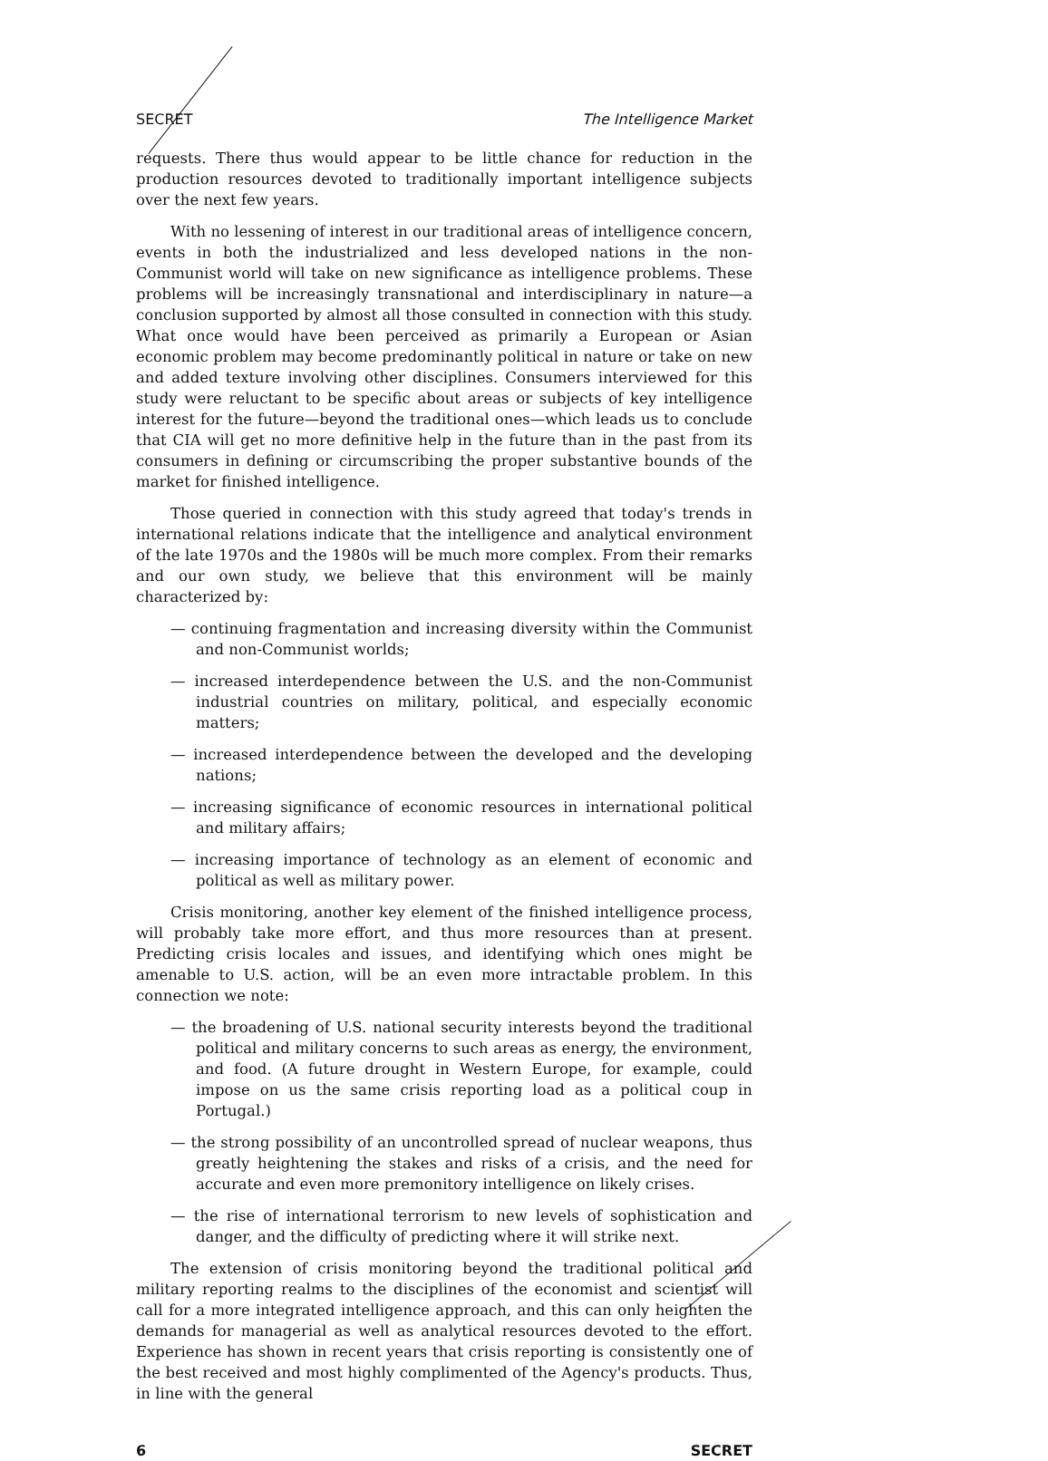SECRET The Intelligence Market
requests. There thus would appear to be little chance for reduction in the production resources devoted to traditionally important intelligence subjects over the next few years.
With no lessening of interest in our traditional areas of intelligence concern, events in both the industrialized and less developed nations in the non-Communist world will take on new significance as intelligence problems. These problems will be increasingly transnational and interdisciplinary in nature—a conclusion supported by almost all those consulted in connection with this study. What once would have been perceived as primarily a European or Asian economic problem may become predominantly political in nature or take on new and added texture involving other disciplines. Consumers interviewed for this study were reluctant to be specific about areas or subjects of key intelligence interest for the future—beyond the traditional ones—which leads us to conclude that CIA will get no more definitive help in the future than in the past from its consumers in defining or circumscribing the proper substantive bounds of the market for finished intelligence.
Those queried in connection with this study agreed that today's trends in international relations indicate that the intelligence and analytical environment of the late 1970s and the 1980s will be much more complex. From their remarks and our own study, we believe that this environment will be mainly characterized by:
— continuing fragmentation and increasing diversity within the Communist and non-Communist worlds;
— increased interdependence between the U.S. and the non-Communist industrial countries on military, political, and especially economic matters;
— increased interdependence between the developed and the developing nations;
— increasing significance of economic resources in international political and military affairs;
— increasing importance of technology as an element of economic and political as well as military power.
Crisis monitoring, another key element of the finished intelligence process, will probably take more effort, and thus more resources than at present. Predicting crisis locales and issues, and identifying which ones might be amenable to U.S. action, will be an even more intractable problem. In this connection we note:
— the broadening of U.S. national security interests beyond the traditional political and military concerns to such areas as energy, the environment, and food. (A future drought in Western Europe, for example, could impose on us the same crisis reporting load as a political coup in Portugal.)
— the strong possibility of an uncontrolled spread of nuclear weapons, thus greatly heightening the stakes and risks of a crisis, and the need for accurate and even more premonitory intelligence on likely crises.
— the rise of international terrorism to new levels of sophistication and danger, and the difficulty of predicting where it will strike next.
The extension of crisis monitoring beyond the traditional political and military reporting realms to the disciplines of the economist and scientist will call for a more integrated intelligence approach, and this can only heighten the demands for managerial as well as analytical resources devoted to the effort. Experience has shown in recent years that crisis reporting is consistently one of the best received and most highly complimented of the Agency's products. Thus, in line with the general
6 SECRET